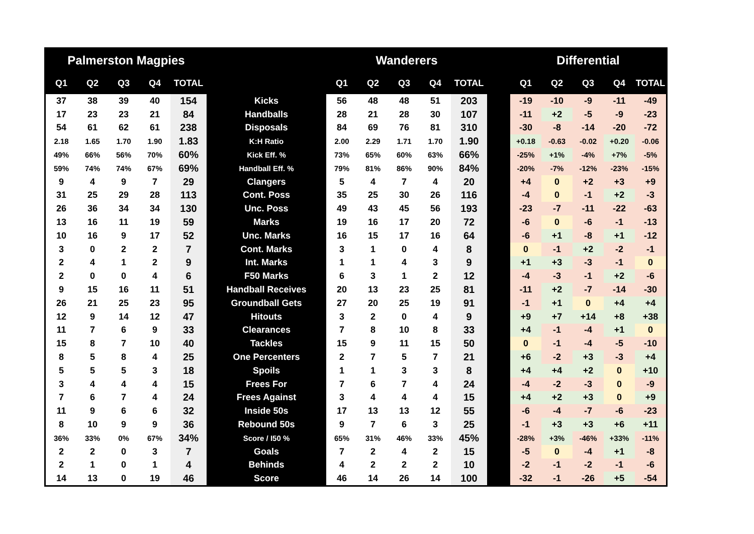| Palmerston Magpies | | | | | | Wanderers | | | | | | Differential | | | | |
| --- | --- | --- | --- | --- | --- | --- | --- | --- | --- | --- | --- | --- | --- | --- | --- | --- |
| Q1 | Q2 | Q3 | Q4 | TOTAL | | Q1 | Q2 | Q3 | Q4 | TOTAL | | Q1 | Q2 | Q3 | Q4 | TOTAL |
| 37 | 38 | 39 | 40 | 154 | Kicks | 56 | 48 | 48 | 51 | 203 | | -19 | -10 | -9 | -11 | -49 |
| 17 | 23 | 23 | 21 | 84 | Handballs | 28 | 21 | 28 | 30 | 107 | | -11 | +2 | -5 | -9 | -23 |
| 54 | 61 | 62 | 61 | 238 | Disposals | 84 | 69 | 76 | 81 | 310 | | -30 | -8 | -14 | -20 | -72 |
| 2.18 | 1.65 | 1.70 | 1.90 | 1.83 | K:H Ratio | 2.00 | 2.29 | 1.71 | 1.70 | 1.90 | | +0.18 | -0.63 | -0.02 | +0.20 | -0.06 |
| 49% | 66% | 56% | 70% | 60% | Kick Eff. % | 73% | 65% | 60% | 63% | 66% | | -25% | +1% | -4% | +7% | -5% |
| 59% | 74% | 74% | 67% | 69% | Handball Eff. % | 79% | 81% | 86% | 90% | 84% | | -20% | -7% | -12% | -23% | -15% |
| 9 | 4 | 9 | 7 | 29 | Clangers | 5 | 4 | 7 | 4 | 20 | | +4 | 0 | +2 | +3 | +9 |
| 31 | 25 | 29 | 28 | 113 | Cont. Poss | 35 | 25 | 30 | 26 | 116 | | -4 | 0 | -1 | +2 | -3 |
| 26 | 36 | 34 | 34 | 130 | Unc. Poss | 49 | 43 | 45 | 56 | 193 | | -23 | -7 | -11 | -22 | -63 |
| 13 | 16 | 11 | 19 | 59 | Marks | 19 | 16 | 17 | 20 | 72 | | -6 | 0 | -6 | -1 | -13 |
| 10 | 16 | 9 | 17 | 52 | Unc. Marks | 16 | 15 | 17 | 16 | 64 | | -6 | +1 | -8 | +1 | -12 |
| 3 | 0 | 2 | 2 | 7 | Cont. Marks | 3 | 1 | 0 | 4 | 8 | | 0 | -1 | +2 | -2 | -1 |
| 2 | 4 | 1 | 2 | 9 | Int. Marks | 1 | 1 | 4 | 3 | 9 | | +1 | +3 | -3 | -1 | 0 |
| 2 | 0 | 0 | 4 | 6 | F50 Marks | 6 | 3 | 1 | 2 | 12 | | -4 | -3 | -1 | +2 | -6 |
| 9 | 15 | 16 | 11 | 51 | Handball Receives | 20 | 13 | 23 | 25 | 81 | | -11 | +2 | -7 | -14 | -30 |
| 26 | 21 | 25 | 23 | 95 | Groundball Gets | 27 | 20 | 25 | 19 | 91 | | -1 | +1 | 0 | +4 | +4 |
| 12 | 9 | 14 | 12 | 47 | Hitouts | 3 | 2 | 0 | 4 | 9 | | +9 | +7 | +14 | +8 | +38 |
| 11 | 7 | 6 | 9 | 33 | Clearances | 7 | 8 | 10 | 8 | 33 | | +4 | -1 | -4 | +1 | 0 |
| 15 | 8 | 7 | 10 | 40 | Tackles | 15 | 9 | 11 | 15 | 50 | | 0 | -1 | -4 | -5 | -10 |
| 8 | 5 | 8 | 4 | 25 | One Percenters | 2 | 7 | 5 | 7 | 21 | | +6 | -2 | +3 | -3 | +4 |
| 5 | 5 | 5 | 3 | 18 | Spoils | 1 | 1 | 3 | 3 | 8 | | +4 | +4 | +2 | 0 | +10 |
| 3 | 4 | 4 | 4 | 15 | Frees For | 7 | 6 | 7 | 4 | 24 | | -4 | -2 | -3 | 0 | -9 |
| 7 | 6 | 7 | 4 | 24 | Frees Against | 3 | 4 | 4 | 4 | 15 | | +4 | +2 | +3 | 0 | +9 |
| 11 | 9 | 6 | 6 | 32 | Inside 50s | 17 | 13 | 13 | 12 | 55 | | -6 | -4 | -7 | -6 | -23 |
| 8 | 10 | 9 | 9 | 36 | Rebound 50s | 9 | 7 | 6 | 3 | 25 | | -1 | +3 | +3 | +6 | +11 |
| 36% | 33% | 0% | 67% | 34% | Score / I50 % | 65% | 31% | 46% | 33% | 45% | | -28% | +3% | -46% | +33% | -11% |
| 2 | 2 | 0 | 3 | 7 | Goals | 7 | 2 | 4 | 2 | 15 | | -5 | 0 | -4 | +1 | -8 |
| 2 | 1 | 0 | 1 | 4 | Behinds | 4 | 2 | 2 | 2 | 10 | | -2 | -1 | -2 | -1 | -6 |
| 14 | 13 | 0 | 19 | 46 | Score | 46 | 14 | 26 | 14 | 100 | | -32 | -1 | -26 | +5 | -54 |